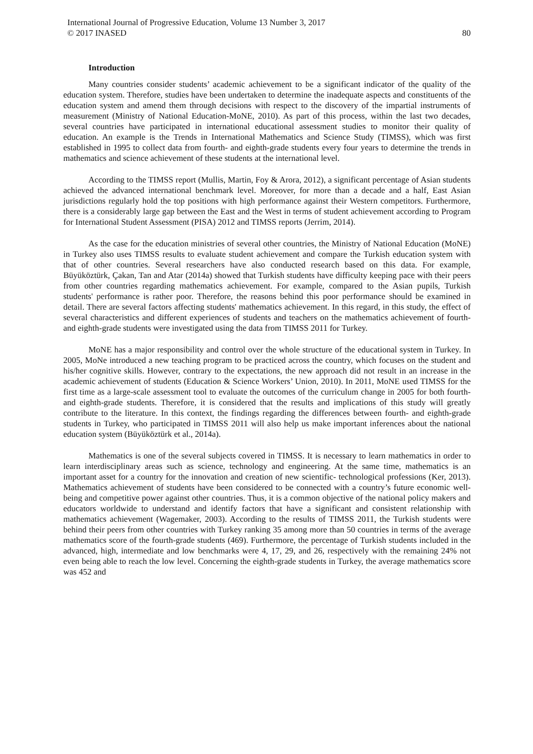International Journal of Progressive Education, Volume 13 Number 3, 2017
© 2017 INASED
80
Introduction
Many countries consider students’ academic achievement to be a significant indicator of the quality of the education system. Therefore, studies have been undertaken to determine the inadequate aspects and constituents of the education system and amend them through decisions with respect to the discovery of the impartial instruments of measurement (Ministry of National Education-MoNE, 2010). As part of this process, within the last two decades, several countries have participated in international educational assessment studies to monitor their quality of education. An example is the Trends in International Mathematics and Science Study (TIMSS), which was first established in 1995 to collect data from fourth- and eighth-grade students every four years to determine the trends in mathematics and science achievement of these students at the international level.
According to the TIMSS report (Mullis, Martin, Foy & Arora, 2012), a significant percentage of Asian students achieved the advanced international benchmark level. Moreover, for more than a decade and a half, East Asian jurisdictions regularly hold the top positions with high performance against their Western competitors. Furthermore, there is a considerably large gap between the East and the West in terms of student achievement according to Program for International Student Assessment (PISA) 2012 and TIMSS reports (Jerrim, 2014).
As the case for the education ministries of several other countries, the Ministry of National Education (MoNE) in Turkey also uses TIMSS results to evaluate student achievement and compare the Turkish education system with that of other countries. Several researchers have also conducted research based on this data. For example, Büyüköztürk, Çakan, Tan and Atar (2014a) showed that Turkish students have difficulty keeping pace with their peers from other countries regarding mathematics achievement. For example, compared to the Asian pupils, Turkish students' performance is rather poor. Therefore, the reasons behind this poor performance should be examined in detail. There are several factors affecting students' mathematics achievement. In this regard, in this study, the effect of several characteristics and different experiences of students and teachers on the mathematics achievement of fourth- and eighth-grade students were investigated using the data from TIMSS 2011 for Turkey.
MoNE has a major responsibility and control over the whole structure of the educational system in Turkey. In 2005, MoNe introduced a new teaching program to be practiced across the country, which focuses on the student and his/her cognitive skills. However, contrary to the expectations, the new approach did not result in an increase in the academic achievement of students (Education & Science Workers’ Union, 2010). In 2011, MoNE used TIMSS for the first time as a large-scale assessment tool to evaluate the outcomes of the curriculum change in 2005 for both fourth- and eighth-grade students. Therefore, it is considered that the results and implications of this study will greatly contribute to the literature. In this context, the findings regarding the differences between fourth- and eighth-grade students in Turkey, who participated in TIMSS 2011 will also help us make important inferences about the national education system (Büyüköztürk et al., 2014a).
Mathematics is one of the several subjects covered in TIMSS. It is necessary to learn mathematics in order to learn interdisciplinary areas such as science, technology and engineering. At the same time, mathematics is an important asset for a country for the innovation and creation of new scientific- technological professions (Ker, 2013). Mathematics achievement of students have been considered to be connected with a country’s future economic well-being and competitive power against other countries. Thus, it is a common objective of the national policy makers and educators worldwide to understand and identify factors that have a significant and consistent relationship with mathematics achievement (Wagemaker, 2003). According to the results of TIMSS 2011, the Turkish students were behind their peers from other countries with Turkey ranking 35 among more than 50 countries in terms of the average mathematics score of the fourth-grade students (469). Furthermore, the percentage of Turkish students included in the advanced, high, intermediate and low benchmarks were 4, 17, 29, and 26, respectively with the remaining 24% not even being able to reach the low level. Concerning the eighth-grade students in Turkey, the average mathematics score was 452 and